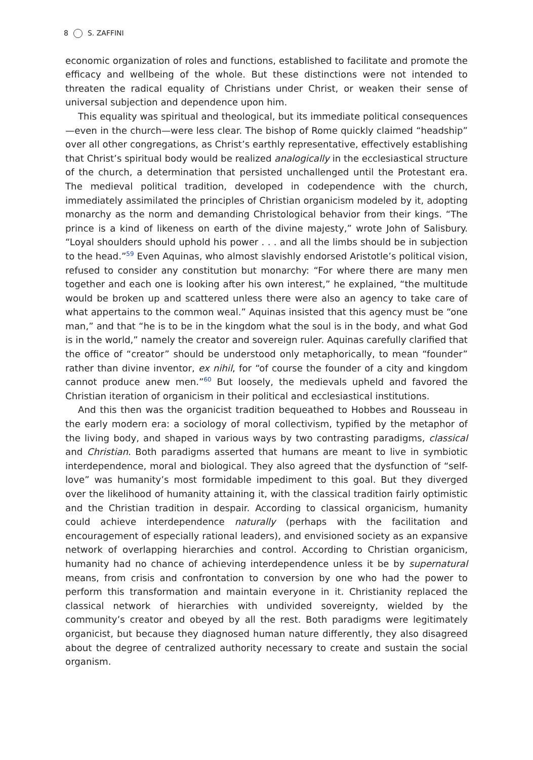8 S. ZAFFINI
economic organization of roles and functions, established to facilitate and promote the efficacy and wellbeing of the whole. But these distinctions were not intended to threaten the radical equality of Christians under Christ, or weaken their sense of universal subjection and dependence upon him.
This equality was spiritual and theological, but its immediate political consequences—even in the church—were less clear. The bishop of Rome quickly claimed “headship” over all other congregations, as Christ’s earthly representative, effectively establishing that Christ’s spiritual body would be realized analogically in the ecclesiastical structure of the church, a determination that persisted unchallenged until the Protestant era. The medieval political tradition, developed in codependence with the church, immediately assimilated the principles of Christian organicism modeled by it, adopting monarchy as the norm and demanding Christological behavior from their kings. “The prince is a kind of likeness on earth of the divine majesty,” wrote John of Salisbury. “Loyal shoulders should uphold his power . . . and all the limbs should be in subjection to the head.”<sup>59</sup> Even Aquinas, who almost slavishly endorsed Aristotle’s political vision, refused to consider any constitution but monarchy: “For where there are many men together and each one is looking after his own interest,” he explained, “the multitude would be broken up and scattered unless there were also an agency to take care of what appertains to the common weal.” Aquinas insisted that this agency must be “one man,” and that “he is to be in the kingdom what the soul is in the body, and what God is in the world,” namely the creator and sovereign ruler. Aquinas carefully clarified that the office of “creator” should be understood only metaphorically, to mean “founder” rather than divine inventor, ex nihil, for “of course the founder of a city and kingdom cannot produce anew men.”<sup>60</sup> But loosely, the medievals upheld and favored the Christian iteration of organicism in their political and ecclesiastical institutions.
And this then was the organicist tradition bequeathed to Hobbes and Rousseau in the early modern era: a sociology of moral collectivism, typified by the metaphor of the living body, and shaped in various ways by two contrasting paradigms, classical and Christian. Both paradigms asserted that humans are meant to live in symbiotic interdependence, moral and biological. They also agreed that the dysfunction of “self-love” was humanity’s most formidable impediment to this goal. But they diverged over the likelihood of humanity attaining it, with the classical tradition fairly optimistic and the Christian tradition in despair. According to classical organicism, humanity could achieve interdependence naturally (perhaps with the facilitation and encouragement of especially rational leaders), and envisioned society as an expansive network of overlapping hierarchies and control. According to Christian organicism, humanity had no chance of achieving interdependence unless it be by supernatural means, from crisis and confrontation to conversion by one who had the power to perform this transformation and maintain everyone in it. Christianity replaced the classical network of hierarchies with undivided sovereignty, wielded by the community’s creator and obeyed by all the rest. Both paradigms were legitimately organicist, but because they diagnosed human nature differently, they also disagreed about the degree of centralized authority necessary to create and sustain the social organism.